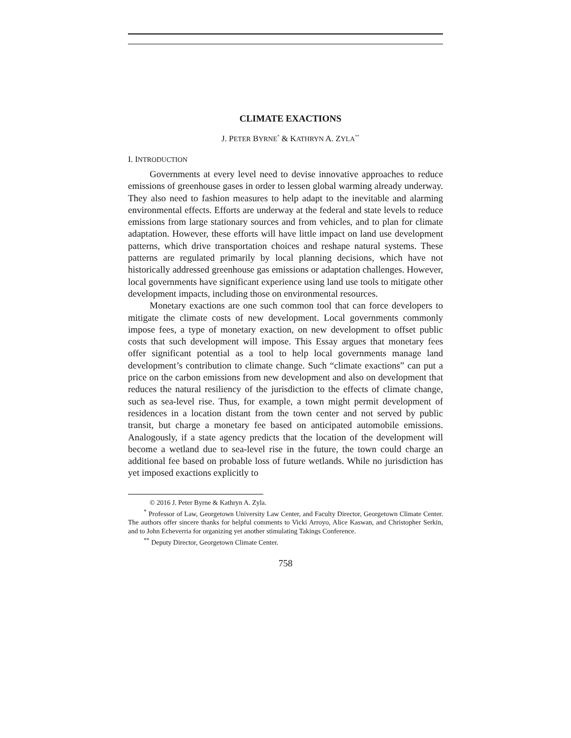CLIMATE EXACTIONS
J. PETER BYRNE<sup>*</sup> & KATHRYN A. ZYLA<sup>**</sup>
I. INTRODUCTION
Governments at every level need to devise innovative approaches to reduce emissions of greenhouse gases in order to lessen global warming already underway. They also need to fashion measures to help adapt to the inevitable and alarming environmental effects. Efforts are underway at the federal and state levels to reduce emissions from large stationary sources and from vehicles, and to plan for climate adaptation. However, these efforts will have little impact on land use development patterns, which drive transportation choices and reshape natural systems. These patterns are regulated primarily by local planning decisions, which have not historically addressed greenhouse gas emissions or adaptation challenges. However, local governments have significant experience using land use tools to mitigate other development impacts, including those on environmental resources.
Monetary exactions are one such common tool that can force developers to mitigate the climate costs of new development. Local governments commonly impose fees, a type of monetary exaction, on new development to offset public costs that such development will impose. This Essay argues that monetary fees offer significant potential as a tool to help local governments manage land development’s contribution to climate change. Such “climate exactions” can put a price on the carbon emissions from new development and also on development that reduces the natural resiliency of the jurisdiction to the effects of climate change, such as sea-level rise. Thus, for example, a town might permit development of residences in a location distant from the town center and not served by public transit, but charge a monetary fee based on anticipated automobile emissions. Analogously, if a state agency predicts that the location of the development will become a wetland due to sea-level rise in the future, the town could charge an additional fee based on probable loss of future wetlands. While no jurisdiction has yet imposed exactions explicitly to
© 2016 J. Peter Byrne & Kathryn A. Zyla.
<sup>*</sup> Professor of Law, Georgetown University Law Center, and Faculty Director, Georgetown Climate Center. The authors offer sincere thanks for helpful comments to Vicki Arroyo, Alice Kaswan, and Christopher Serkin, and to John Echeverria for organizing yet another stimulating Takings Conference.
<sup>**</sup> Deputy Director, Georgetown Climate Center.
758